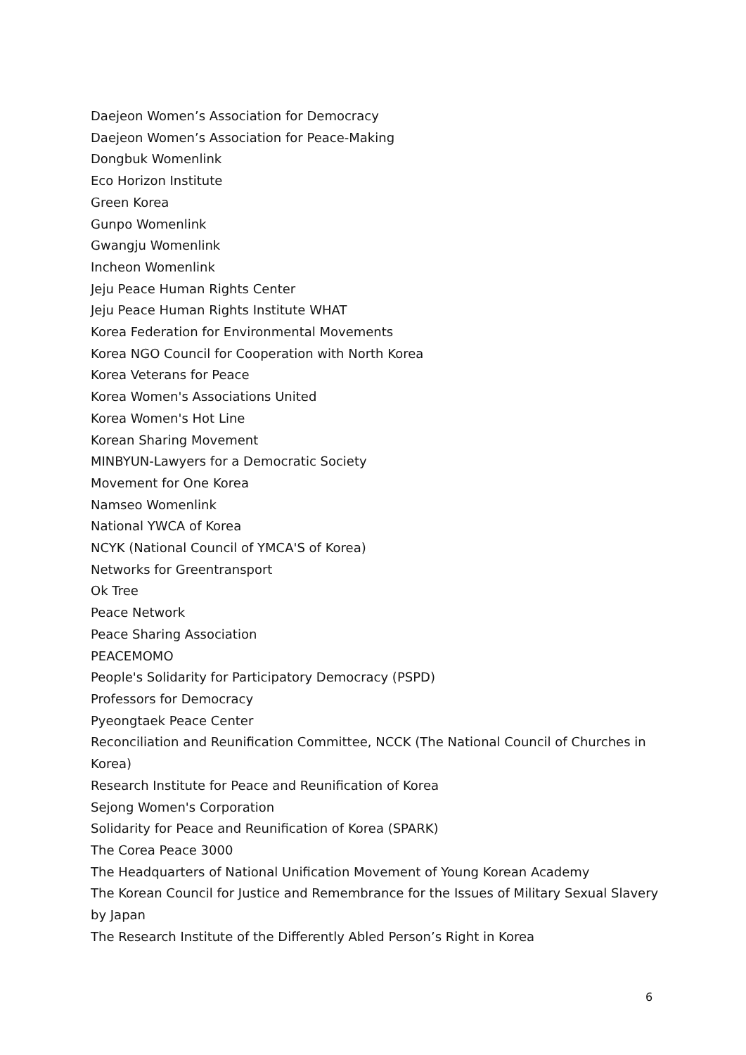Daejeon Women’s Association for Democracy
Daejeon Women’s Association for Peace-Making
Dongbuk Womenlink
Eco Horizon Institute
Green Korea
Gunpo Womenlink
Gwangju Womenlink
Incheon Womenlink
Jeju Peace Human Rights Center
Jeju Peace Human Rights Institute WHAT
Korea Federation for Environmental Movements
Korea NGO Council for Cooperation with North Korea
Korea Veterans for Peace
Korea Women's Associations United
Korea Women's Hot Line
Korean Sharing Movement
MINBYUN-Lawyers for a Democratic Society
Movement for One Korea
Namseo Womenlink
National YWCA of Korea
NCYK (National Council of YMCA'S of Korea)
Networks for Greentransport
Ok Tree
Peace Network
Peace Sharing Association
PEACEMOMO
People's Solidarity for Participatory Democracy (PSPD)
Professors for Democracy
Pyeongtaek Peace Center
Reconciliation and Reunification Committee, NCCK (The National Council of Churches in Korea)
Research Institute for Peace and Reunification of Korea
Sejong Women's Corporation
Solidarity for Peace and Reunification of Korea (SPARK)
The Corea Peace 3000
The Headquarters of National Unification Movement of Young Korean Academy
The Korean Council for Justice and Remembrance for the Issues of Military Sexual Slavery by Japan
The Research Institute of the Differently Abled Person’s Right in Korea
6